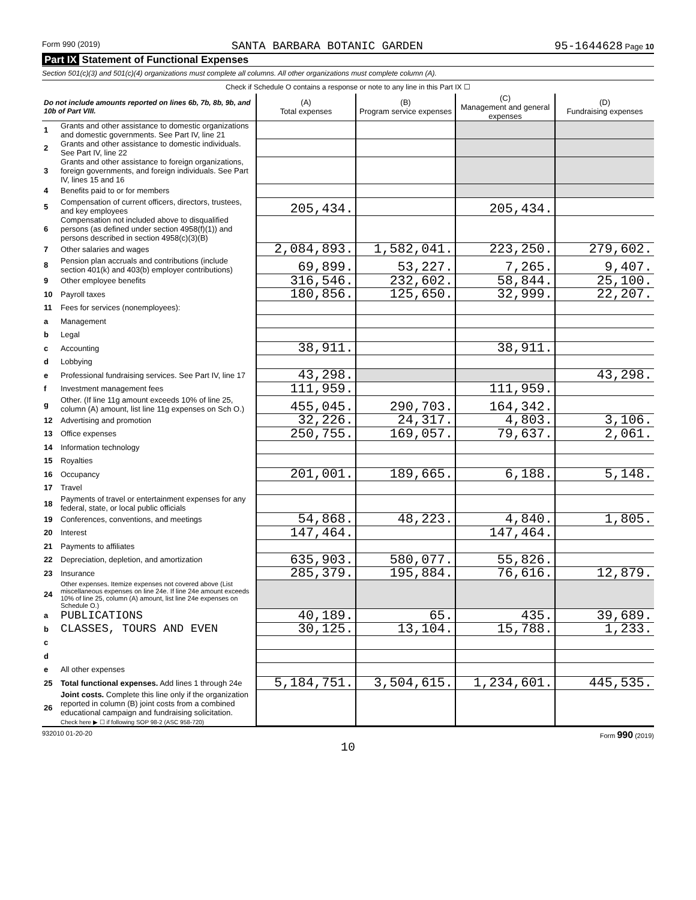Form 990 (2019) SANTA BARBARA BOTANIC GARDEN 95-1644628 Page 10
Part IX Statement of Functional Expenses
Section 501(c)(3) and 501(c)(4) organizations must complete all columns. All other organizations must complete column (A).
| Check if Schedule O contains a response or note to any line in this Part IX ☐ | | | | | |
| Do not include amounts reported on lines 6b, 7b, 8b, 9b, and 10b of Part VIII. | | (A) Total expenses | (B) Program service expenses | (C) Management and general expenses | (D) Fundraising expenses |
| 1 | Grants and other assistance to domestic organizations and domestic governments. See Part IV, line 21 | | | | |
| 2 | Grants and other assistance to domestic individuals. See Part IV, line 22 | | | | |
| 3 | Grants and other assistance to foreign organizations, foreign governments, and foreign individuals. See Part IV, lines 15 and 16 | | | | |
| 4 | Benefits paid to or for members | | | | |
| 5 | Compensation of current officers, directors, trustees, and key employees | 205,434. | | 205,434. | |
| 6 | Compensation not included above to disqualified persons (as defined under section 4958(f)(1)) and persons described in section 4958(c)(3)(B) | | | | |
| 7 | Other salaries and wages | 2,084,893. | 1,582,041. | 223,250. | 279,602. |
| 8 | Pension plan accruals and contributions (include section 401(k) and 403(b) employer contributions) | 69,899. | 53,227. | 7,265. | 9,407. |
| 9 | Other employee benefits | 316,546. | 232,602. | 58,844. | 25,100. |
| 10 | Payroll taxes | 180,856. | 125,650. | 32,999. | 22,207. |
| 11 | Fees for services (nonemployees): | | | | |
| a | Management | | | | |
| b | Legal | | | | |
| c | Accounting | 38,911. | | 38,911. | |
| d | Lobbying | | | | |
| e | Professional fundraising services. See Part IV, line 17 | 43,298. | | | 43,298. |
| f | Investment management fees | 111,959. | | 111,959. | |
| g | Other. (If line 11g amount exceeds 10% of line 25, column (A) amount, list line 11g expenses on Sch O.) | 455,045. | 290,703. | 164,342. | |
| 12 | Advertising and promotion | 32,226. | 24,317. | 4,803. | 3,106. |
| 13 | Office expenses | 250,755. | 169,057. | 79,637. | 2,061. |
| 14 | Information technology | | | | |
| 15 | Royalties | | | | |
| 16 | Occupancy | 201,001. | 189,665. | 6,188. | 5,148. |
| 17 | Travel | | | | |
| 18 | Payments of travel or entertainment expenses for any federal, state, or local public officials | | | | |
| 19 | Conferences, conventions, and meetings | 54,868. | 48,223. | 4,840. | 1,805. |
| 20 | Interest | 147,464. | | 147,464. | |
| 21 | Payments to affiliates | | | | |
| 22 | Depreciation, depletion, and amortization | 635,903. | 580,077. | 55,826. | |
| 23 | Insurance | 285,379. | 195,884. | 76,616. | 12,879. |
| 24 | Other expenses. Itemize expenses not covered above (List miscellaneous expenses on line 24e. If line 24e amount exceeds 10% of line 25, column (A) amount, list line 24e expenses on Schedule O.) | | | | |
| a | PUBLICATIONS | 40,189. | 65. | 435. | 39,689. |
| b | CLASSES, TOURS AND EVEN | 30,125. | 13,104. | 15,788. | 1,233. |
| c | | | | | |
| d | | | | | |
| e | All other expenses | | | | |
| 25 | Total functional expenses. Add lines 1 through 24e | 5,184,751. | 3,504,615. | 1,234,601. | 445,535. |
| 26 | Joint costs. Complete this line only if the organization reported in column (B) joint costs from a combined educational campaign and fundraising solicitation. Check here ▶ ☐ if following SOP 98-2 (ASC 958-720) | | | | |
932010 01-20-20 Form 990 (2019)
10